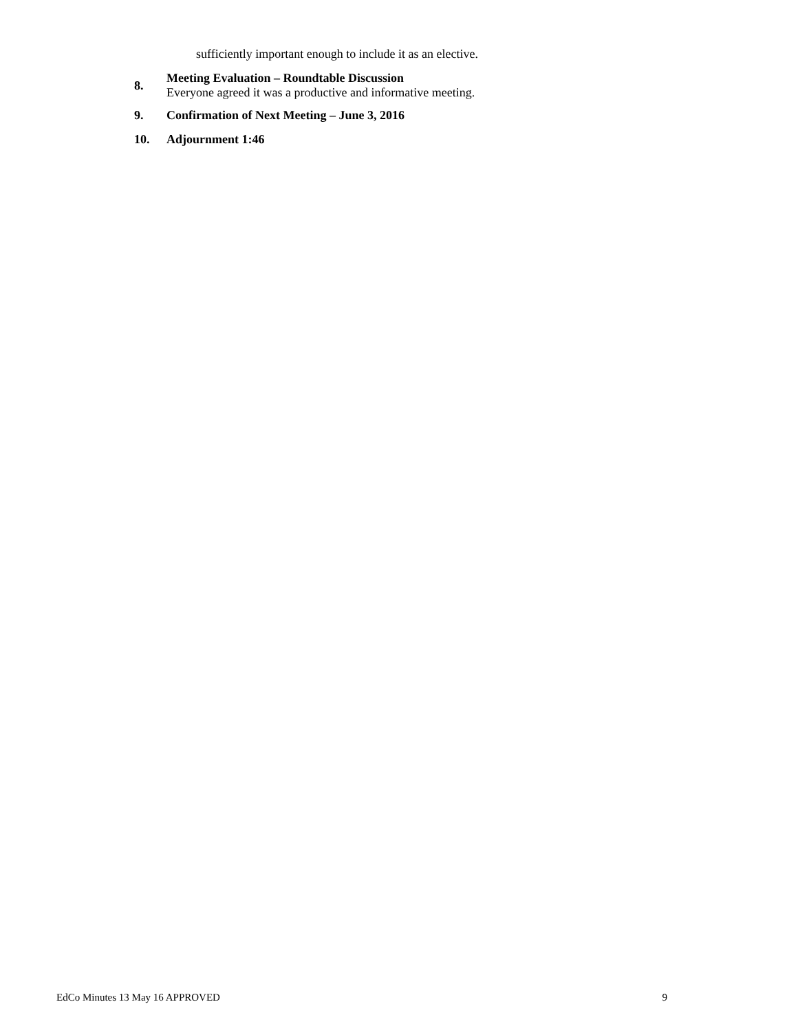sufficiently important enough to include it as an elective.
8.
Meeting Evaluation – Roundtable Discussion
Everyone agreed it was a productive and informative meeting.
9. Confirmation of Next Meeting – June 3, 2016
10. Adjournment 1:46
EdCo Minutes 13 May 16 APPROVED 9